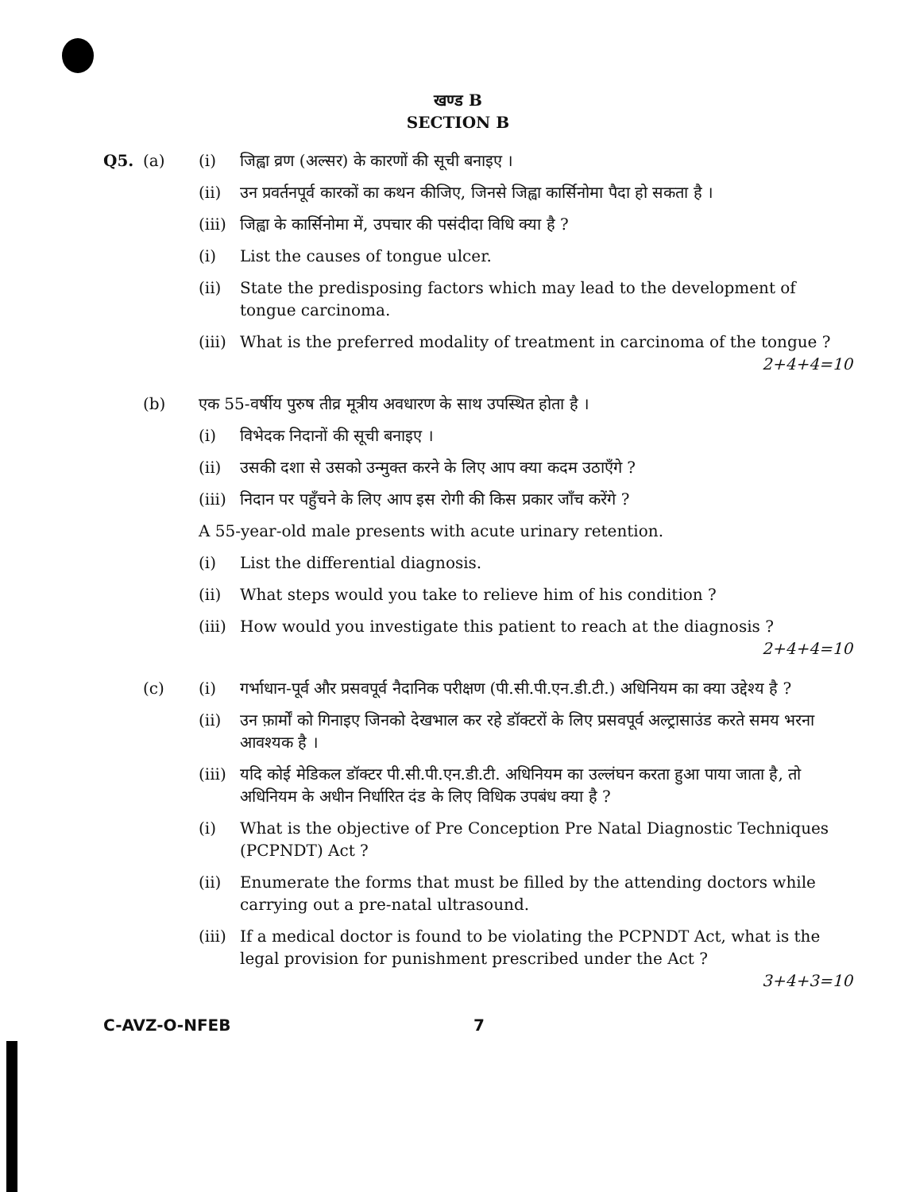खण्ड B
SECTION B
Q5. (a) (i) जिह्वा व्रण (अल्सर) के कारणों की सूची बनाइए ।
(ii) उन प्रवर्तनपूर्व कारकों का कथन कीजिए, जिनसे जिह्वा कार्सिनोमा पैदा हो सकता है ।
(iii)
जिह्वा के कार्सिनोमा में, उपचार की पसंदीदा विधि क्या है ?
(i) List the causes of tongue ulcer.
(ii) State the predisposing factors which may lead to the development of tongue carcinoma.
(iii)
What is the preferred modality of treatment in carcinoma of the tongue ?
2+4+4=10
(b) एक 55-वर्षीय पुरुष तीव्र मूत्रीय अवधारण के साथ उपस्थित होता है ।
(i) विभेदक निदानों की सूची बनाइए ।
(ii) उसकी दशा से उसको उन्मुक्त करने के लिए आप क्या कदम उठाएँगे ?
(iii)
निदान पर पहुँचने के लिए आप इस रोगी की किस प्रकार जाँच करेंगे ?
A 55-year-old male presents with acute urinary retention.
(i) List the differential diagnosis.
(ii) What steps would you take to relieve him of his condition ?
(iii)
How would you investigate this patient to reach at the diagnosis ?
2+4+4=10
(c) (i) गर्भाधान-पूर्व और प्रसवपूर्व नैदानिक परीक्षण (पी.सी.पी.एन.डी.टी.) अधिनियम का क्या उद्देश्य है ?
(ii) उन फ़ार्मों को गिनाइए जिनको देखभाल कर रहे डॉक्टरों के लिए प्रसवपूर्व अल्ट्रासाउंड करते समय भरना आवश्यक है ।
(iii)
यदि कोई मेडिकल डॉक्टर पी.सी.पी.एन.डी.टी. अधिनियम का उल्लंघन करता हुआ पाया जाता है, तो अधिनियम के अधीन निर्धारित दंड के लिए विधिक उपबंध क्या है ?
(i) What is the objective of Pre Conception Pre Natal Diagnostic Techniques (PCPNDT) Act ?
(ii) Enumerate the forms that must be filled by the attending doctors while carrying out a pre-natal ultrasound.
(iii)
If a medical doctor is found to be violating the PCPNDT Act, what is the legal provision for punishment prescribed under the Act ?
3+4+3=10
C-AVZ-O-NFEB 7